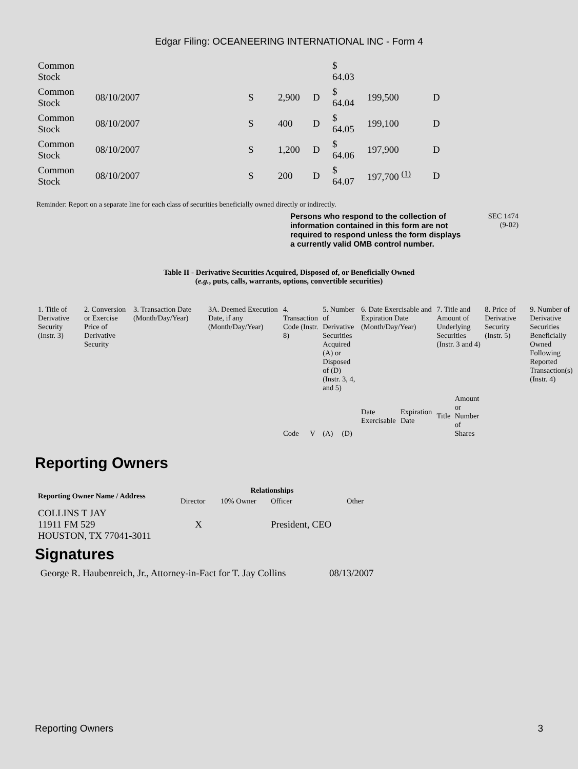Edgar Filing: OCEANEERING INTERNATIONAL INC - Form 4
| Common Stock | | | | | $ 64.03 | | |
| Common Stock | 08/10/2007 | S | 2,900 | D | $ 64.04 | 199,500 | D |
| Common Stock | 08/10/2007 | S | 400 | D | $ 64.05 | 199,100 | D |
| Common Stock | 08/10/2007 | S | 1,200 | D | $ 64.06 | 197,900 | D |
| Common Stock | 08/10/2007 | S | 200 | D | $ 64.07 | 197,700 <sup>(1)</sup> | D |
Reminder: Report on a separate line for each class of securities beneficially owned directly or indirectly.
Persons who respond to the collection of information contained in this form are not required to respond unless the form displays a currently valid OMB control number.
SEC 1474
(9-02)
Table II - Derivative Securities Acquired, Disposed of, or Beneficially Owned
(e.g., puts, calls, warrants, options, convertible securities)
| 1. Title of Derivative Security (Instr. 3) | 2. Conversion or Exercise Price of Derivative Security | 3. Transaction Date (Month/Day/Year) | 3A. Deemed Execution Date, if any (Month/Day/Year) | 4. Transaction Code (Instr. 8) | | 5. Number of Derivative Securities Acquired (A) or Disposed of (D) (Instr. 3, 4, and 5) | | 6. Date Exercisable and Expiration Date (Month/Day/Year) | | 7. Title and Amount of Underlying Securities (Instr. 3 and 4) | | 8. Price of Derivative Security (Instr. 5) | 9. Number of Derivative Securities Beneficially Owned Following Reported Transaction(s) (Instr. 4) |
| | | | | Code | V | (A) | (D) | Date Exercisable | Expiration Date | Title | Amount or Number of Shares | | |
Reporting Owners
| Reporting Owner Name / Address | Relationships | | | |
| --- | --- | --- | --- | --- |
| | Director | 10% Owner | Officer | Other |
| COLLINS T JAY 11911 FM 529 HOUSTON, TX 77041-3011 | X | | President, CEO | |
Signatures
| George R. Haubenreich, Jr., Attorney-in-Fact for T. Jay Collins | 08/13/2007 |
Reporting Owners 3